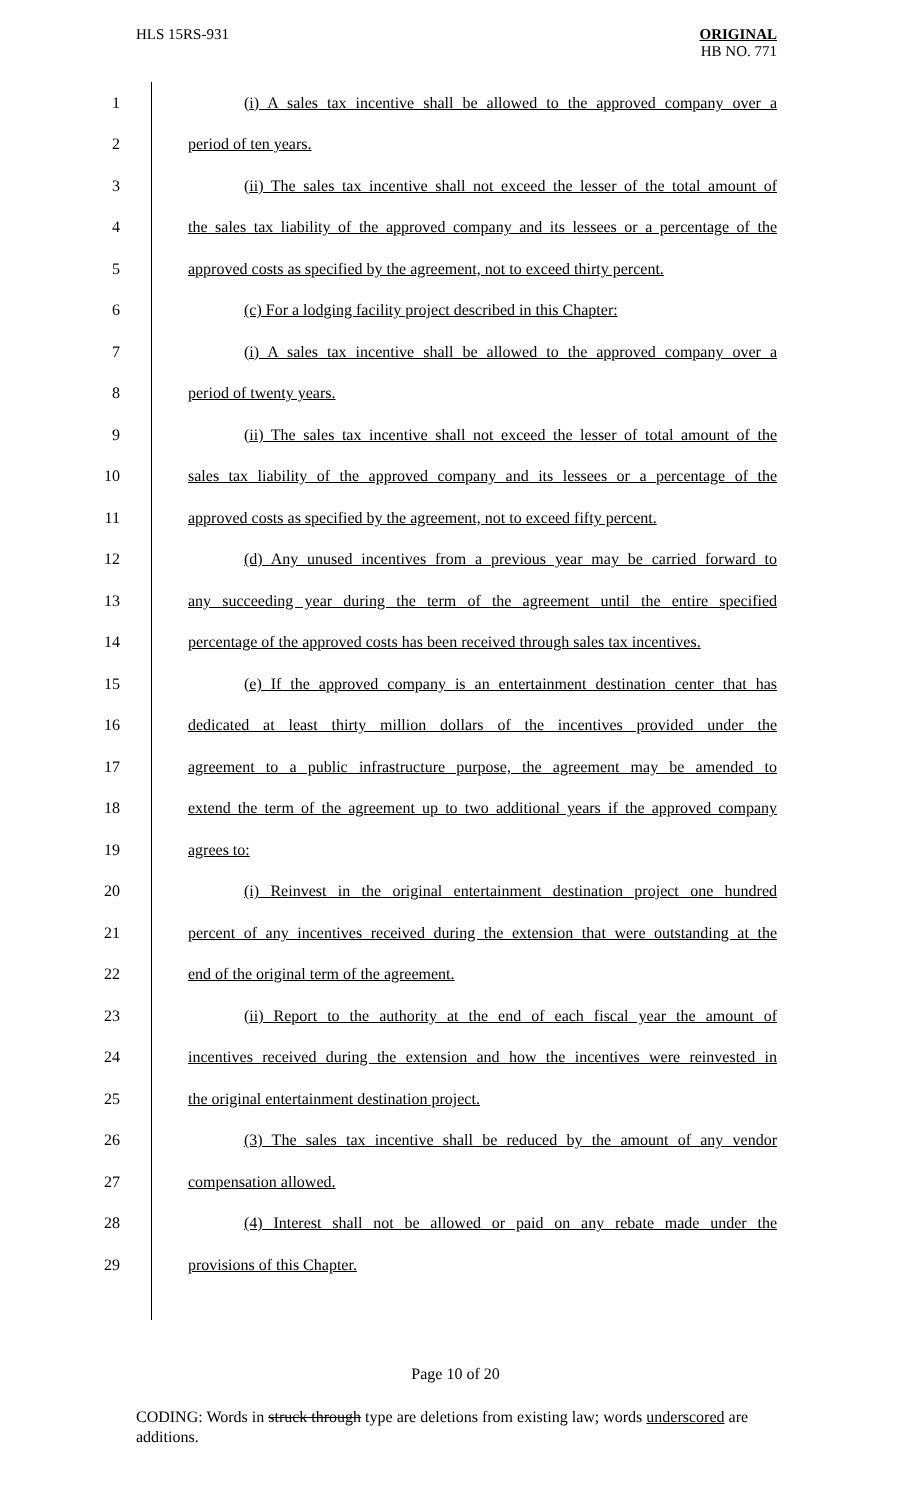HLS 15RS-931 ORIGINAL
HB NO. 771
1 (i) A sales tax incentive shall be allowed to the approved company over a
2 period of ten years.
3 (ii) The sales tax incentive shall not exceed the lesser of the total amount of
4 the sales tax liability of the approved company and its lessees or a percentage of the
5 approved costs as specified by the agreement, not to exceed thirty percent.
6 (c) For a lodging facility project described in this Chapter:
7 (i) A sales tax incentive shall be allowed to the approved company over a
8 period of twenty years.
9 (ii) The sales tax incentive shall not exceed the lesser of total amount of the
10 sales tax liability of the approved company and its lessees or a percentage of the
11 approved costs as specified by the agreement, not to exceed fifty percent.
12 (d) Any unused incentives from a previous year may be carried forward to
13 any succeeding year during the term of the agreement until the entire specified
14 percentage of the approved costs has been received through sales tax incentives.
15 (e) If the approved company is an entertainment destination center that has
16 dedicated at least thirty million dollars of the incentives provided under the
17 agreement to a public infrastructure purpose, the agreement may be amended to
18 extend the term of the agreement up to two additional years if the approved company
19 agrees to:
20 (i) Reinvest in the original entertainment destination project one hundred
21 percent of any incentives received during the extension that were outstanding at the
22 end of the original term of the agreement.
23 (ii) Report to the authority at the end of each fiscal year the amount of
24 incentives received during the extension and how the incentives were reinvested in
25 the original entertainment destination project.
26 (3) The sales tax incentive shall be reduced by the amount of any vendor
27 compensation allowed.
28 (4) Interest shall not be allowed or paid on any rebate made under the
29 provisions of this Chapter.
Page 10 of 20
CODING: Words in struck through type are deletions from existing law; words underscored are additions.